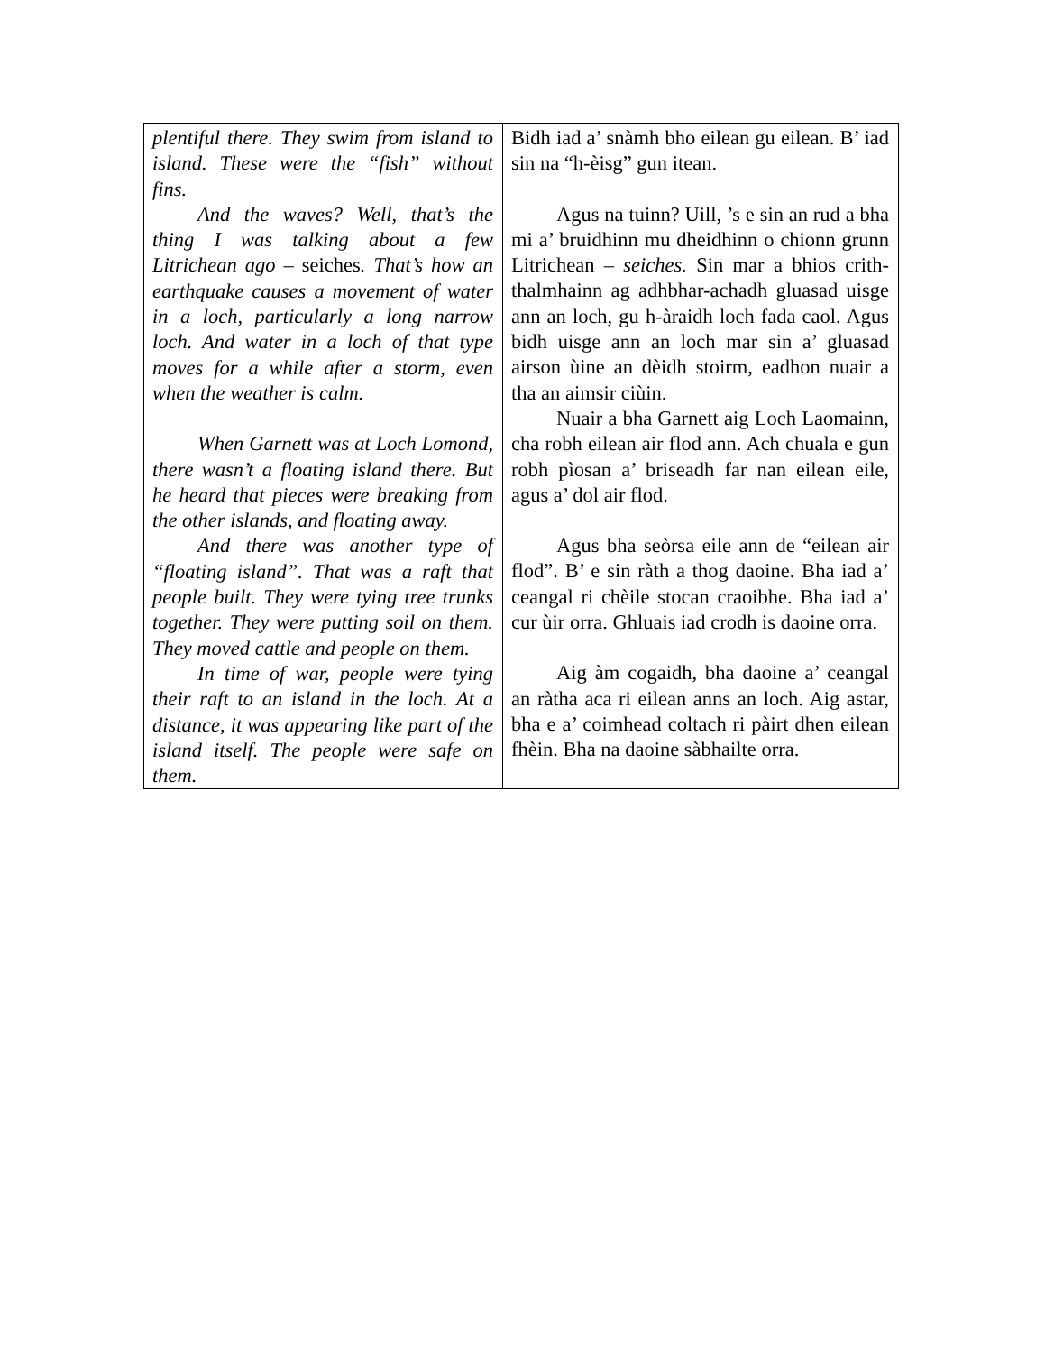| plentiful there. They swim from island to island. These were the “fish” without fins. And the waves? Well, that’s the thing I was talking about a few Litrichean ago – seiches . That’s how an earthquake causes a movement of water in a loch, particularly a long narrow loch. And water in a loch of that type moves for a while after a storm, even when the weather is calm. When Garnett was at Loch Lomond, there wasn’t a floating island there. But he heard that pieces were breaking from the other islands, and floating away. And there was another type of “floating island”. That was a raft that people built. They were tying tree trunks together. They were putting soil on them. They moved cattle and people on them. In time of war, people were tying their raft to an island in the loch. At a distance, it was appearing like part of the island itself. The people were safe on them. | Bidh iad a’ snàmh bho eilean gu eilean. B’ iad sin na “h-èisg” gun itean. Agus na tuinn? Uill, ’s e sin an rud a bha mi a’ bruidhinn mu dheidhinn o chionn grunn Litrichean – seiches. Sin mar a bhios crith-thalmhainn ag adhbhar-achadh gluasad uisge ann an loch, gu h-àraidh loch fada caol. Agus bidh uisge ann an loch mar sin a’ gluasad airson ùine an dèidh stoirm, eadhon nuair a tha an aimsir ciùin. Nuair a bha Garnett aig Loch Laomainn, cha robh eilean air flod ann. Ach chuala e gun robh pìosan a’ briseadh far nan eilean eile, agus a’ dol air flod. Agus bha seòrsa eile ann de “eilean air flod”. B’ e sin ràth a thog daoine. Bha iad a’ ceangal ri chèile stocan craoibhe. Bha iad a’ cur ùir orra. Ghluais iad crodh is daoine orra. Aig àm cogaidh, bha daoine a’ ceangal an ràtha aca ri eilean anns an loch. Aig astar, bha e a’ coimhead coltach ri pàirt dhen eilean fhèin. Bha na daoine sàbhailte orra. |